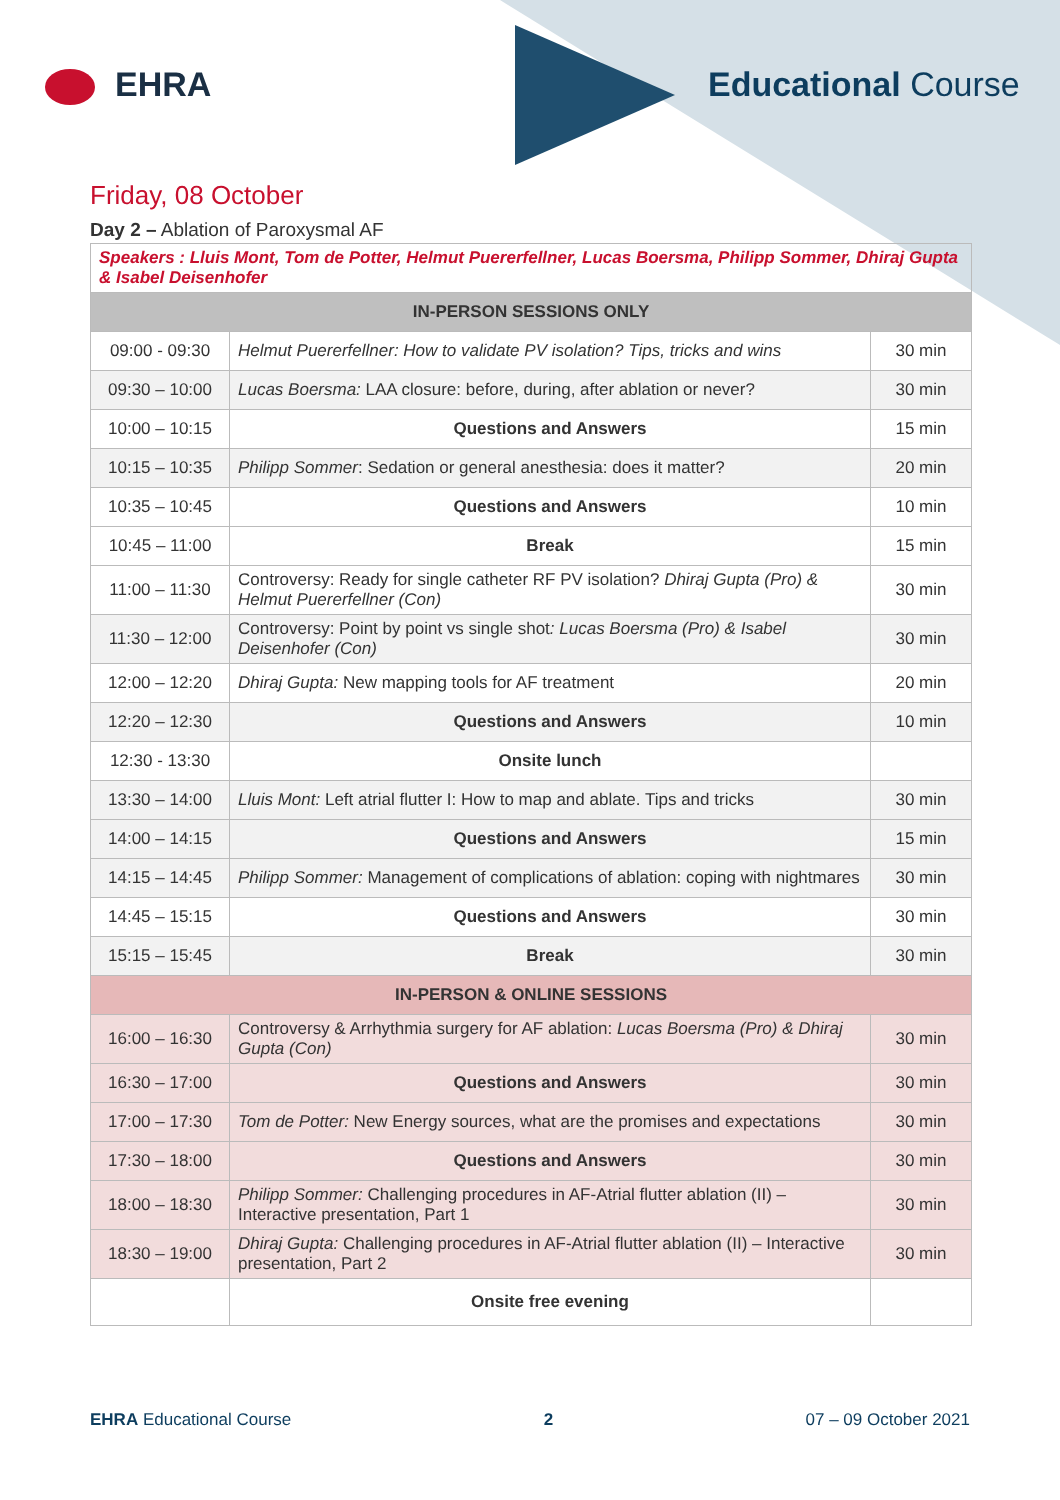EHRA Educational Course
Friday, 08 October
Day 2 – Ablation of Paroxysmal AF
| Speakers : Lluis Mont, Tom de Potter, Helmut Puererfellner, Lucas Boersma, Philipp Sommer, Dhiraj Gupta & Isabel Deisenhofer | | |
| IN-PERSON SESSIONS ONLY | | |
| 09:00 - 09:30 | Helmut Puererfellner: How to validate PV isolation? Tips, tricks and wins | 30 min |
| 09:30 – 10:00 | Lucas Boersma: LAA closure: before, during, after ablation or never? | 30 min |
| 10:00 – 10:15 | Questions and Answers | 15 min |
| 10:15 – 10:35 | Philipp Sommer : Sedation or general anesthesia: does it matter? | 20 min |
| 10:35 – 10:45 | Questions and Answers | 10 min |
| 10:45 – 11:00 | Break | 15 min |
| 11:00 – 11:30 | Controversy: Ready for single catheter RF PV isolation? Dhiraj Gupta (Pro) & Helmut Puererfellner (Con) | 30 min |
| 11:30 – 12:00 | Controversy: Point by point vs single shot : Lucas Boersma (Pro) & Isabel Deisenhofer (Con) | 30 min |
| 12:00 – 12:20 | Dhiraj Gupta: New mapping tools for AF treatment | 20 min |
| 12:20 – 12:30 | Questions and Answers | 10 min |
| 12:30 - 13:30 | Onsite lunch | |
| 13:30 – 14:00 | Lluis Mont: Left atrial flutter I: How to map and ablate. Tips and tricks | 30 min |
| 14:00 – 14:15 | Questions and Answers | 15 min |
| 14:15 – 14:45 | Philipp Sommer: Management of complications of ablation: coping with nightmares | 30 min |
| 14:45 – 15:15 | Questions and Answers | 30 min |
| 15:15 – 15:45 | Break | 30 min |
| IN-PERSON & ONLINE SESSIONS | | |
| 16:00 – 16:30 | Controversy & Arrhythmia surgery for AF ablation: Lucas Boersma (Pro) & Dhiraj Gupta (Con) | 30 min |
| 16:30 – 17:00 | Questions and Answers | 30 min |
| 17:00 – 17:30 | Tom de Potter: New Energy sources, what are the promises and expectations | 30 min |
| 17:30 – 18:00 | Questions and Answers | 30 min |
| 18:00 – 18:30 | Philipp Sommer: Challenging procedures in AF-Atrial flutter ablation (II) – Interactive presentation, Part 1 | 30 min |
| 18:30 – 19:00 | Dhiraj Gupta: Challenging procedures in AF-Atrial flutter ablation (II) – Interactive presentation, Part 2 | 30 min |
| | Onsite free evening | |
EHRA Educational Course 2 07 – 09 October 2021